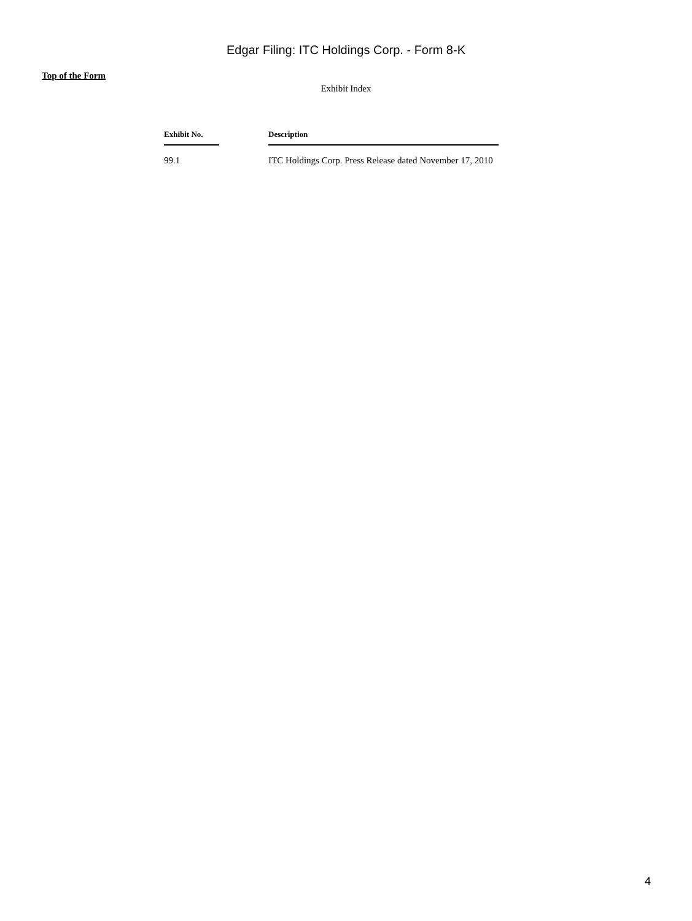Edgar Filing: ITC Holdings Corp. - Form 8-K
Top of the Form
Exhibit Index
| Exhibit No. | | Description |
| 99.1 | | ITC Holdings Corp. Press Release dated November 17, 2010 |
4